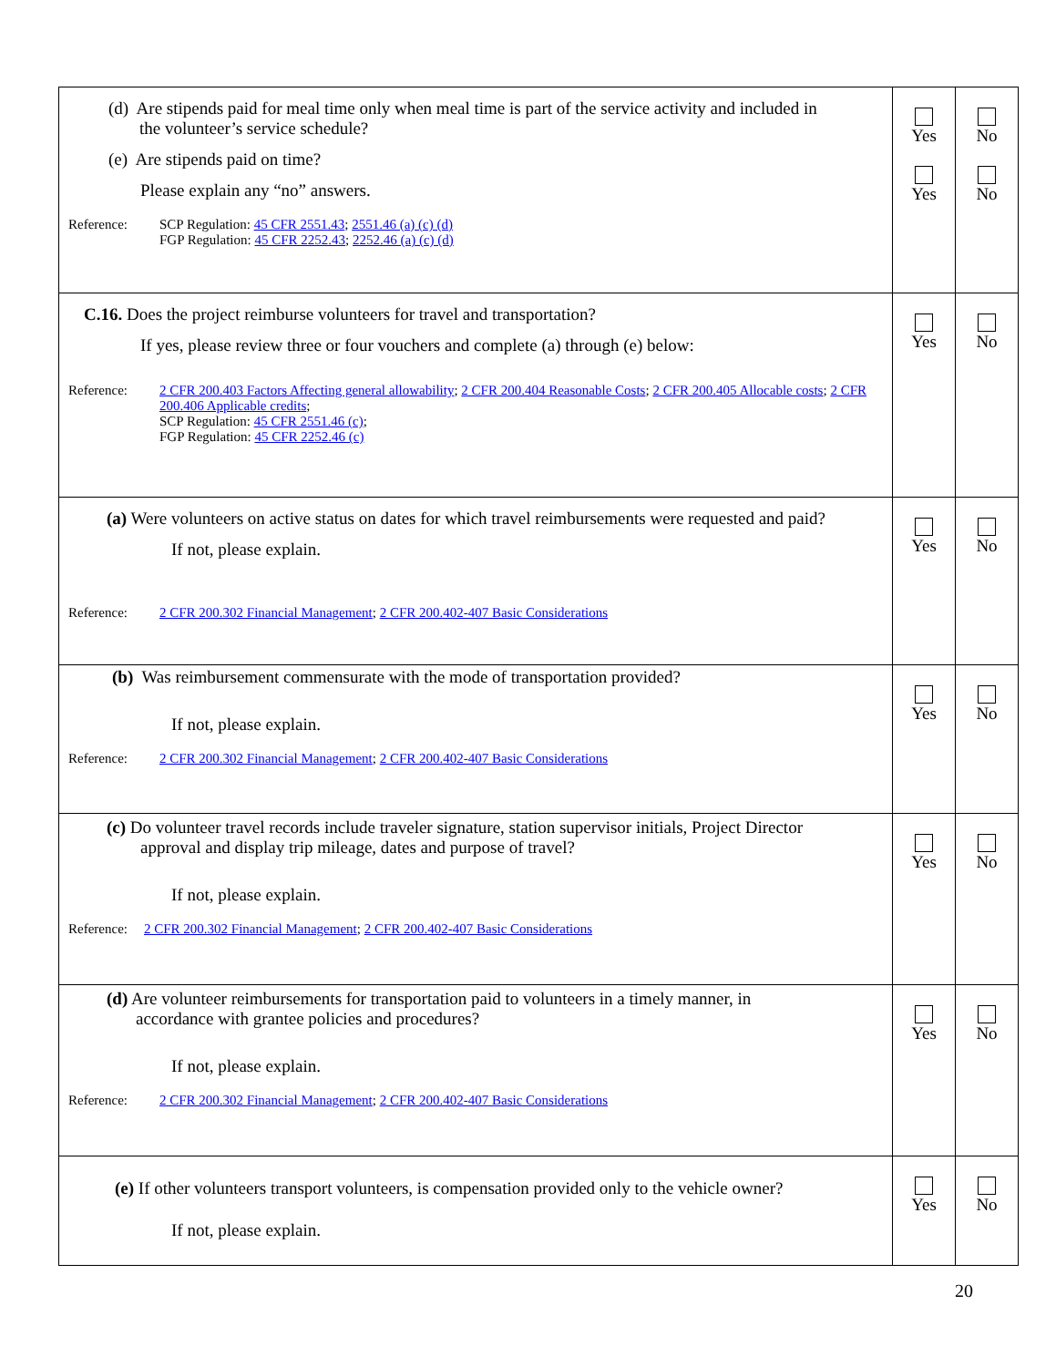| (d) Are stipends paid for meal time only when meal time is part of the service activity and included in the volunteer’s service schedule? (e) Are stipends paid on time? Please explain any “no” answers. Reference: SCP Regulation: 45 CFR 2551.43 ; 2551.46 (a) (c) (d) FGP Regulation: 45 CFR 2252.43 ; 2252.46 (a) (c) (d) | Yes Yes | No No |
| C.16. Does the project reimburse volunteers for travel and transportation? If yes, please review three or four vouchers and complete (a) through (e) below: Reference: 2 CFR 200.403 Factors Affecting general allowability ; 2 CFR 200.404 Reasonable Costs ; 2 CFR 200.405 Allocable costs ; 2 CFR 200.406 Applicable credits ; SCP Regulation: 45 CFR 2551.46 (c) ; FGP Regulation: 45 CFR 2252.46 (c) | Yes | No |
| (a) Were volunteers on active status on dates for which travel reimbursements were requested and paid? If not, please explain. Reference: 2 CFR 200.302 Financial Management ; 2 CFR 200.402-407 Basic Considerations | Yes | No |
| (b) Was reimbursement commensurate with the mode of transportation provided? If not, please explain. Reference: 2 CFR 200.302 Financial Management ; 2 CFR 200.402-407 Basic Considerations | Yes | No |
| (c) Do volunteer travel records include traveler signature, station supervisor initials, Project Director approval and display trip mileage, dates and purpose of travel? If not, please explain. Reference: 2 CFR 200.302 Financial Management ; 2 CFR 200.402-407 Basic Considerations | Yes | No |
| (d) Are volunteer reimbursements for transportation paid to volunteers in a timely manner, in accordance with grantee policies and procedures? If not, please explain. Reference: 2 CFR 200.302 Financial Management ; 2 CFR 200.402-407 Basic Considerations | Yes | No |
| (e) If other volunteers transport volunteers, is compensation provided only to the vehicle owner? If not, please explain. | Yes | No |
20